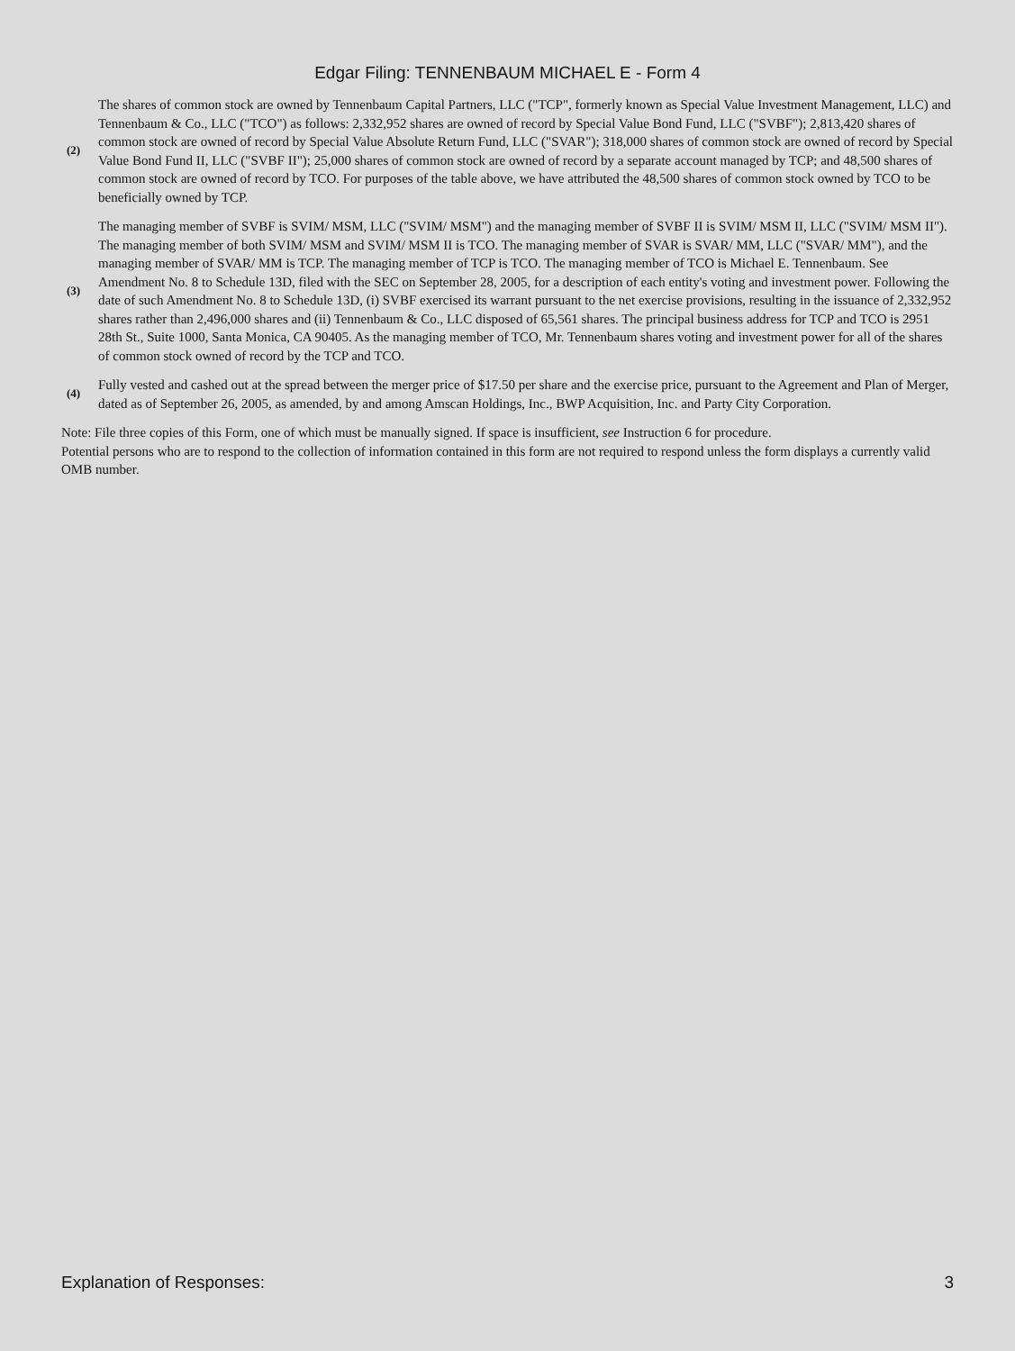Edgar Filing: TENNENBAUM MICHAEL E - Form 4
(2)
The shares of common stock are owned by Tennenbaum Capital Partners, LLC ("TCP", formerly known as Special Value Investment Management, LLC) and Tennenbaum & Co., LLC ("TCO") as follows: 2,332,952 shares are owned of record by Special Value Bond Fund, LLC ("SVBF"); 2,813,420 shares of common stock are owned of record by Special Value Absolute Return Fund, LLC ("SVAR"); 318,000 shares of common stock are owned of record by Special Value Bond Fund II, LLC ("SVBF II"); 25,000 shares of common stock are owned of record by a separate account managed by TCP; and 48,500 shares of common stock are owned of record by TCO. For purposes of the table above, we have attributed the 48,500 shares of common stock owned by TCO to be beneficially owned by TCP.
(3)
The managing member of SVBF is SVIM/ MSM, LLC ("SVIM/ MSM") and the managing member of SVBF II is SVIM/ MSM II, LLC ("SVIM/ MSM II"). The managing member of both SVIM/ MSM and SVIM/ MSM II is TCO. The managing member of SVAR is SVAR/ MM, LLC ("SVAR/ MM"), and the managing member of SVAR/ MM is TCP. The managing member of TCP is TCO. The managing member of TCO is Michael E. Tennenbaum. See Amendment No. 8 to Schedule 13D, filed with the SEC on September 28, 2005, for a description of each entity's voting and investment power. Following the date of such Amendment No. 8 to Schedule 13D, (i) SVBF exercised its warrant pursuant to the net exercise provisions, resulting in the issuance of 2,332,952 shares rather than 2,496,000 shares and (ii) Tennenbaum & Co., LLC disposed of 65,561 shares. The principal business address for TCP and TCO is 2951 28th St., Suite 1000, Santa Monica, CA 90405. As the managing member of TCO, Mr. Tennenbaum shares voting and investment power for all of the shares of common stock owned of record by the TCP and TCO.
(4)
Fully vested and cashed out at the spread between the merger price of $17.50 per share and the exercise price, pursuant to the Agreement and Plan of Merger, dated as of September 26, 2005, as amended, by and among Amscan Holdings, Inc., BWP Acquisition, Inc. and Party City Corporation.
Note: File three copies of this Form, one of which must be manually signed. If space is insufficient, see Instruction 6 for procedure.
Potential persons who are to respond to the collection of information contained in this form are not required to respond unless the form displays a currently valid OMB number.
Explanation of Responses: 3